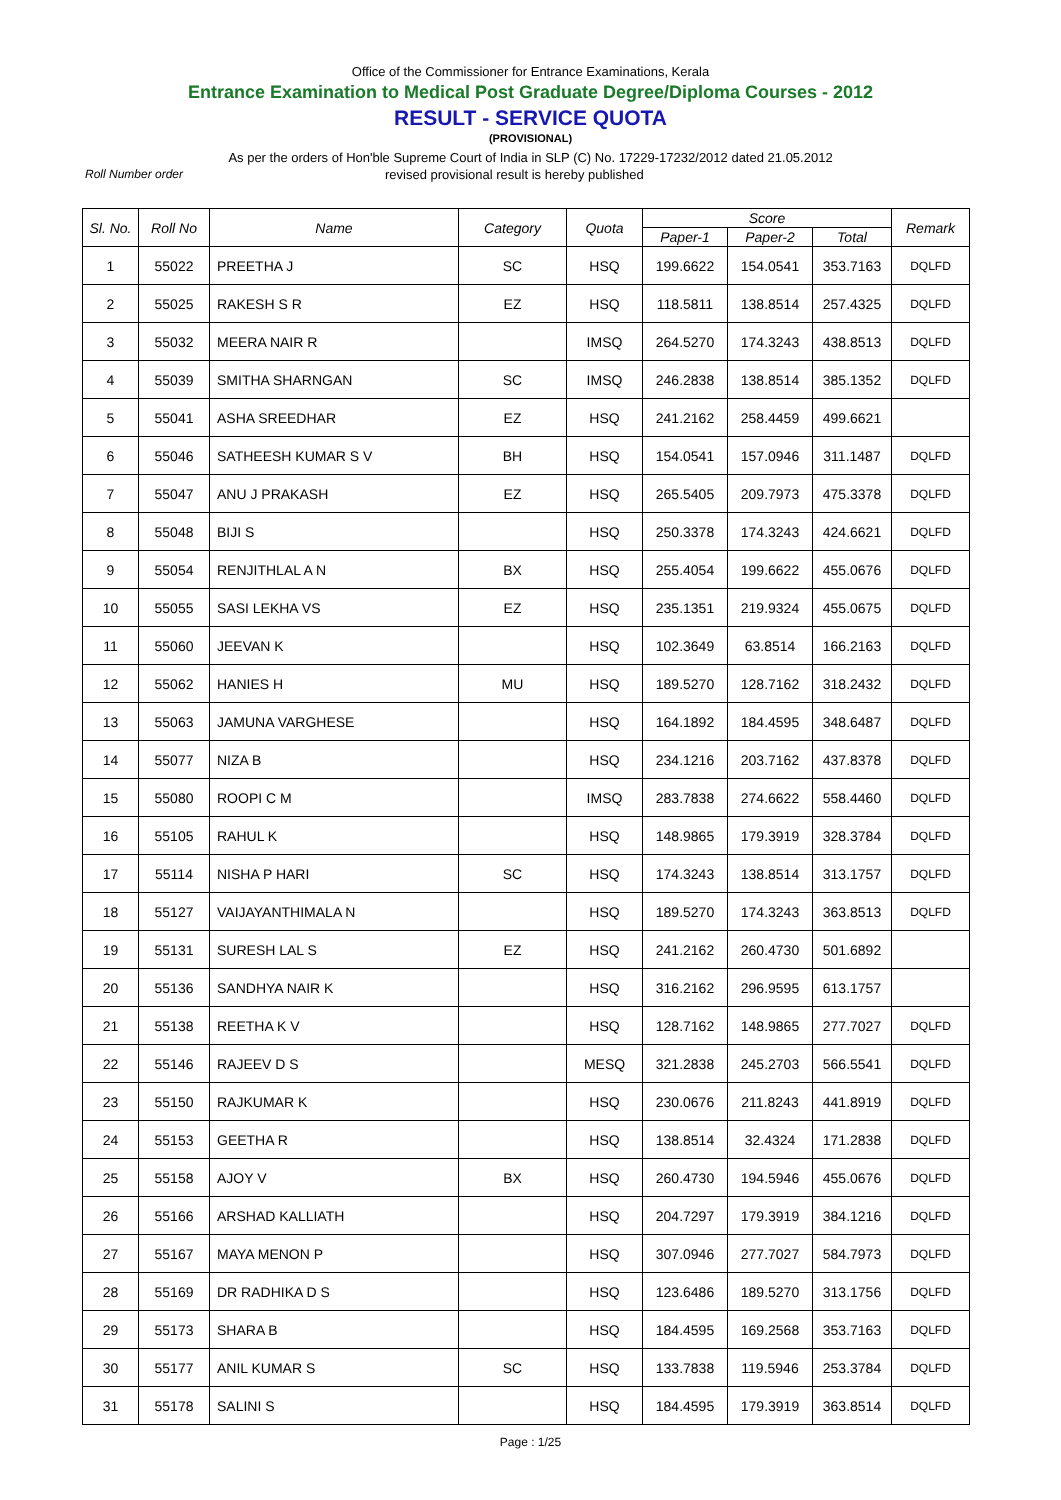Office of the Commissioner for Entrance Examinations, Kerala
Entrance Examination to Medical Post Graduate Degree/Diploma Courses - 2012
RESULT - SERVICE QUOTA
(PROVISIONAL)
As per the orders of Hon'ble Supreme Court of India in SLP (C) No. 17229-17232/2012 dated 21.05.2012
Roll Number order revised provisional result is hereby published
| Sl. No. | Roll No | Name | Category | Quota | Score | | | Remark |
| --- | --- | --- | --- | --- | --- | --- | --- | --- |
| | | | | | Paper-1 | Paper-2 | Total | |
| 1 | 55022 | PREETHA J | SC | HSQ | 199.6622 | 154.0541 | 353.7163 | DQLFD |
| 2 | 55025 | RAKESH S R | EZ | HSQ | 118.5811 | 138.8514 | 257.4325 | DQLFD |
| 3 | 55032 | MEERA NAIR R | | IMSQ | 264.5270 | 174.3243 | 438.8513 | DQLFD |
| 4 | 55039 | SMITHA SHARNGAN | SC | IMSQ | 246.2838 | 138.8514 | 385.1352 | DQLFD |
| 5 | 55041 | ASHA SREEDHAR | EZ | HSQ | 241.2162 | 258.4459 | 499.6621 | |
| 6 | 55046 | SATHEESH KUMAR S V | BH | HSQ | 154.0541 | 157.0946 | 311.1487 | DQLFD |
| 7 | 55047 | ANU J PRAKASH | EZ | HSQ | 265.5405 | 209.7973 | 475.3378 | DQLFD |
| 8 | 55048 | BIJI S | | HSQ | 250.3378 | 174.3243 | 424.6621 | DQLFD |
| 9 | 55054 | RENJITHLAL A N | BX | HSQ | 255.4054 | 199.6622 | 455.0676 | DQLFD |
| 10 | 55055 | SASI LEKHA VS | EZ | HSQ | 235.1351 | 219.9324 | 455.0675 | DQLFD |
| 11 | 55060 | JEEVAN K | | HSQ | 102.3649 | 63.8514 | 166.2163 | DQLFD |
| 12 | 55062 | HANIES H | MU | HSQ | 189.5270 | 128.7162 | 318.2432 | DQLFD |
| 13 | 55063 | JAMUNA VARGHESE | | HSQ | 164.1892 | 184.4595 | 348.6487 | DQLFD |
| 14 | 55077 | NIZA B | | HSQ | 234.1216 | 203.7162 | 437.8378 | DQLFD |
| 15 | 55080 | ROOPI C M | | IMSQ | 283.7838 | 274.6622 | 558.4460 | DQLFD |
| 16 | 55105 | RAHUL K | | HSQ | 148.9865 | 179.3919 | 328.3784 | DQLFD |
| 17 | 55114 | NISHA P HARI | SC | HSQ | 174.3243 | 138.8514 | 313.1757 | DQLFD |
| 18 | 55127 | VAIJAYANTHIMALA N | | HSQ | 189.5270 | 174.3243 | 363.8513 | DQLFD |
| 19 | 55131 | SURESH LAL S | EZ | HSQ | 241.2162 | 260.4730 | 501.6892 | |
| 20 | 55136 | SANDHYA NAIR K | | HSQ | 316.2162 | 296.9595 | 613.1757 | |
| 21 | 55138 | REETHA K V | | HSQ | 128.7162 | 148.9865 | 277.7027 | DQLFD |
| 22 | 55146 | RAJEEV D S | | MESQ | 321.2838 | 245.2703 | 566.5541 | DQLFD |
| 23 | 55150 | RAJKUMAR K | | HSQ | 230.0676 | 211.8243 | 441.8919 | DQLFD |
| 24 | 55153 | GEETHA R | | HSQ | 138.8514 | 32.4324 | 171.2838 | DQLFD |
| 25 | 55158 | AJOY V | BX | HSQ | 260.4730 | 194.5946 | 455.0676 | DQLFD |
| 26 | 55166 | ARSHAD KALLIATH | | HSQ | 204.7297 | 179.3919 | 384.1216 | DQLFD |
| 27 | 55167 | MAYA MENON P | | HSQ | 307.0946 | 277.7027 | 584.7973 | DQLFD |
| 28 | 55169 | DR RADHIKA D S | | HSQ | 123.6486 | 189.5270 | 313.1756 | DQLFD |
| 29 | 55173 | SHARA B | | HSQ | 184.4595 | 169.2568 | 353.7163 | DQLFD |
| 30 | 55177 | ANIL KUMAR S | SC | HSQ | 133.7838 | 119.5946 | 253.3784 | DQLFD |
| 31 | 55178 | SALINI S | | HSQ | 184.4595 | 179.3919 | 363.8514 | DQLFD |
Page : 1/25